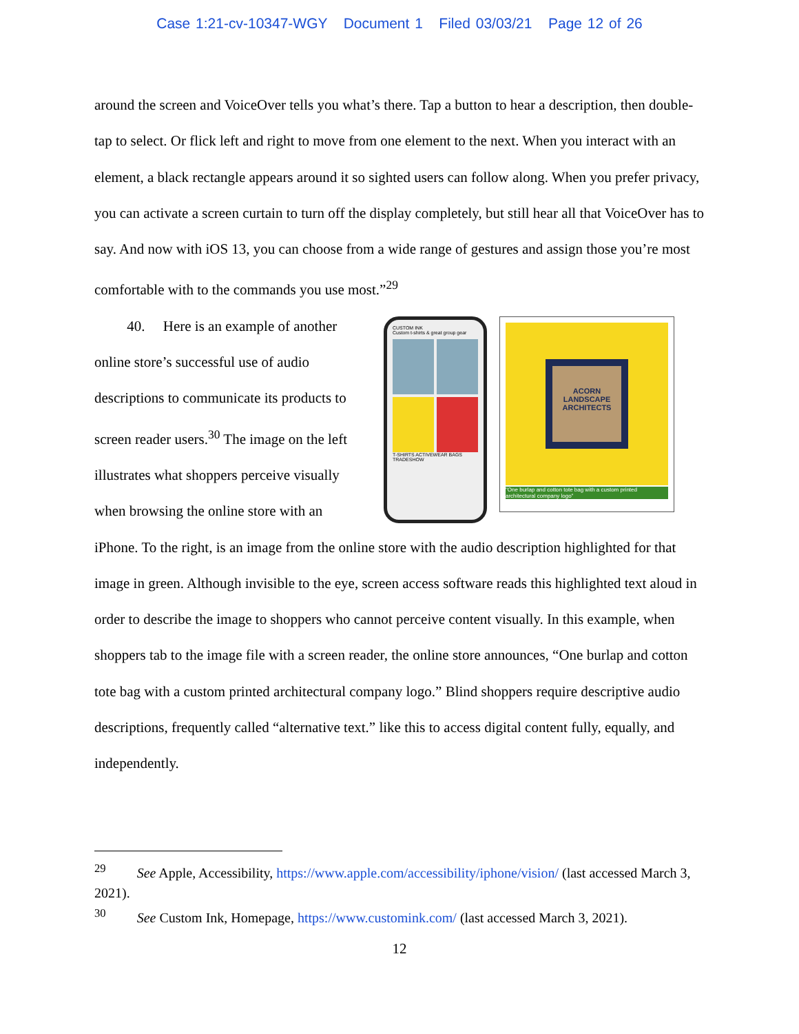Case 1:21-cv-10347-WGY Document 1 Filed 03/03/21 Page 12 of 26
around the screen and VoiceOver tells you what’s there. Tap a button to hear a description, then double-tap to select. Or flick left and right to move from one element to the next. When you interact with an element, a black rectangle appears around it so sighted users can follow along. When you prefer privacy, you can activate a screen curtain to turn off the display completely, but still hear all that VoiceOver has to say. And now with iOS 13, you can choose from a wide range of gestures and assign those you’re most comfortable with to the commands you use most.”<sup>29</sup>
40. Here is an example of another online store’s successful use of audio descriptions to communicate its products to screen reader users.<sup>30</sup> The image on the left illustrates what shoppers perceive visually when browsing the online store with an
CUSTOM INK
Custom t-shirts & great group gear
T-SHIRTS ACTIVEWEAR BAGS TRADESHOW
ACORN
LANDSCAPE
ARCHITECTS
"One burlap and cotton tote bag with a custom printed architectural company logo"
iPhone. To the right, is an image from the online store with the audio description highlighted for that image in green. Although invisible to the eye, screen access software reads this highlighted text aloud in order to describe the image to shoppers who cannot perceive content visually. In this example, when shoppers tab to the image file with a screen reader, the online store announces, “One burlap and cotton tote bag with a custom printed architectural company logo.” Blind shoppers require descriptive audio descriptions, frequently called “alternative text.” like this to access digital content fully, equally, and independently.
<sup>29</sup> See Apple, Accessibility, https://www.apple.com/accessibility/iphone/vision/ (last accessed March 3, 2021).
<sup>30</sup> See Custom Ink, Homepage, https://www.customink.com/ (last accessed March 3, 2021).
12